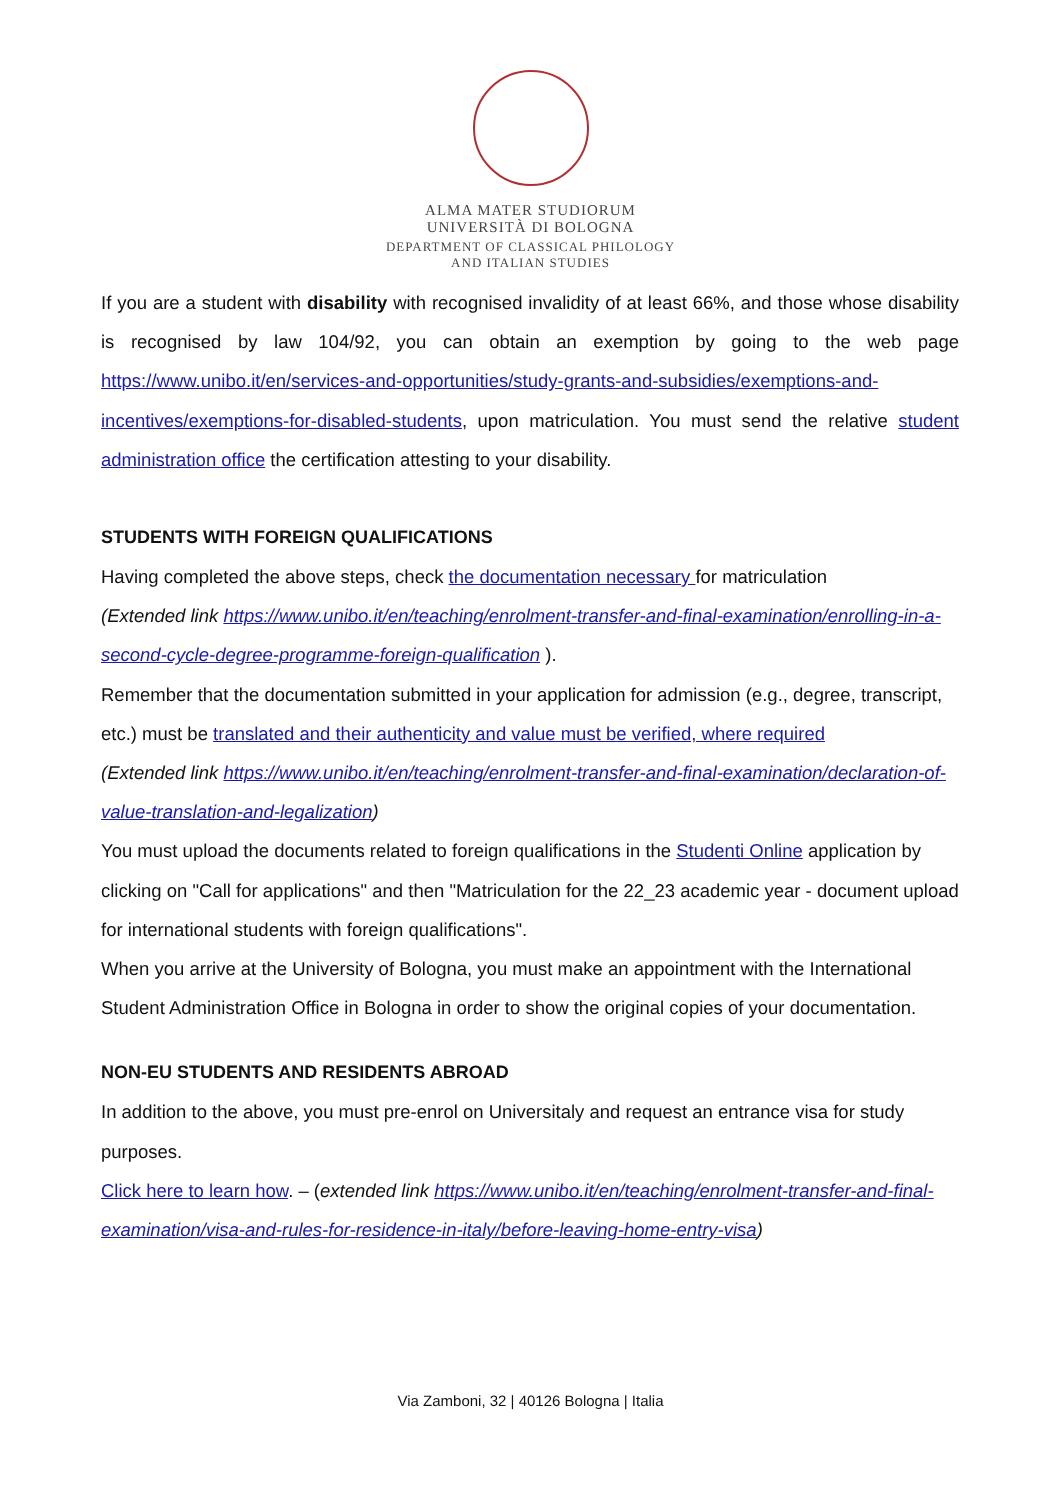ALMA MATER STUDIORUM
UNIVERSITÀ DI BOLOGNA
DEPARTMENT OF CLASSICAL PHILOLOGY
AND ITALIAN STUDIES
If you are a student with disability with recognised invalidity of at least 66%, and those whose disability is recognised by law 104/92, you can obtain an exemption by going to the web page https://www.unibo.it/en/services-and-opportunities/study-grants-and-subsidies/exemptions-and-incentives/exemptions-for-disabled-students, upon matriculation. You must send the relative student administration office the certification attesting to your disability.
STUDENTS WITH FOREIGN QUALIFICATIONS
Having completed the above steps, check the documentation necessary for matriculation
(Extended link https://www.unibo.it/en/teaching/enrolment-transfer-and-final-examination/enrolling-in-a-second-cycle-degree-programme-foreign-qualification ).
Remember that the documentation submitted in your application for admission (e.g., degree, transcript, etc.) must be translated and their authenticity and value must be verified, where required
(Extended link https://www.unibo.it/en/teaching/enrolment-transfer-and-final-examination/declaration-of-value-translation-and-legalization)
You must upload the documents related to foreign qualifications in the Studenti Online application by clicking on "Call for applications" and then "Matriculation for the 22_23 academic year - document upload for international students with foreign qualifications".
When you arrive at the University of Bologna, you must make an appointment with the International Student Administration Office in Bologna in order to show the original copies of your documentation.
NON-EU STUDENTS AND RESIDENTS ABROAD
In addition to the above, you must pre-enrol on Universitaly and request an entrance visa for study purposes.
Click here to learn how. – (extended link https://www.unibo.it/en/teaching/enrolment-transfer-and-final-examination/visa-and-rules-for-residence-in-italy/before-leaving-home-entry-visa)
Via Zamboni, 32 | 40126 Bologna | Italia